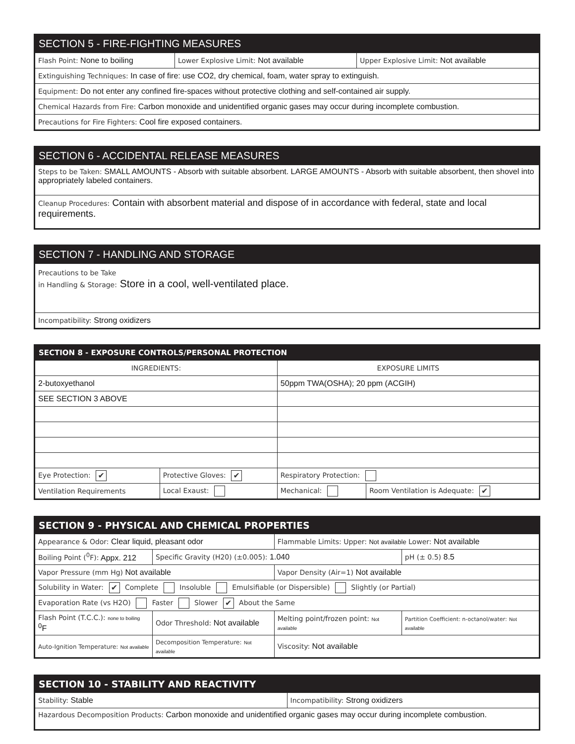SECTION 5 - FIRE-FIGHTING MEASURES
| Flash Point: None to boiling | Lower Explosive Limit: Not available | Upper Explosive Limit: Not available |
| Extinguishing Techniques: In case of fire: use CO2, dry chemical, foam, water spray to extinguish. | | |
| Equipment: Do not enter any confined fire-spaces without protective clothing and self-contained air supply. | | |
| Chemical Hazards from Fire: Carbon monoxide and unidentified organic gases may occur during incomplete combustion. | | |
| Precautions for Fire Fighters: Cool fire exposed containers. | | |
SECTION 6 - ACCIDENTAL RELEASE MEASURES
| Steps to be Taken: SMALL AMOUNTS - Absorb with suitable absorbent. LARGE AMOUNTS - Absorb with suitable absorbent, then shovel into appropriately labeled containers. |
| Cleanup Procedures: Contain with absorbent material and dispose of in accordance with federal, state and local requirements. |
SECTION 7 - HANDLING AND STORAGE
| Precautions to be Take in Handling & Storage: Store in a cool, well-ventilated place. |
| Incompatibility: Strong oxidizers |
SECTION 8 - EXPOSURE CONTROLS/PERSONAL PROTECTION
| INGREDIENTS: | | EXPOSURE LIMITS | |
| 2-butoxyethanol | | 50ppm TWA(OSHA); 20 ppm (ACGIH) | |
| SEE SECTION 3 ABOVE | | | |
| Eye Protection: ✔ | Protective Gloves: ✔ | Respiratory Protection: | |
| Ventilation Requirements | Local Exaust: | Mechanical: | Room Ventilation is Adequate: ✔ |
SECTION 9 - PHYSICAL AND CHEMICAL PROPERTIES
| Appearance & Odor: Clear liquid, pleasant odor | | Flammable Limits: Upper: Not available Lower: Not available | |
| Boiling Point (<sup>0</sup>F): Appx. 212 | Specific Gravity (H20) (±0.005): 1.040 | | pH (± 0.5) 8.5 |
| Vapor Pressure (mm Hg) Not available | | Vapor Density (Air=1) Not available | |
| Solubility in Water: ✔ Complete Insoluble Emulsifiable (or Dispersible) Slightly (or Partial) | | | |
| Evaporation Rate (vs H2O) Faster Slower ✔ About the Same | | | |
| Flash Point (T.C.C.): none to boiling <sup>0</sup>F | Odor Threshold: Not available | Melting point/frozen point: Not available | Partition Coefficient: n-octanol/water: Not available |
| Auto-Ignition Temperature: Not available | Decomposition Temperature: Not available | Viscosity: Not available | |
SECTION 10 - STABILITY AND REACTIVITY
| Stability: Stable | Incompatibility: Strong oxidizers |
| Hazardous Decomposition Products: Carbon monoxide and unidentified organic gases may occur during incomplete combustion. | |